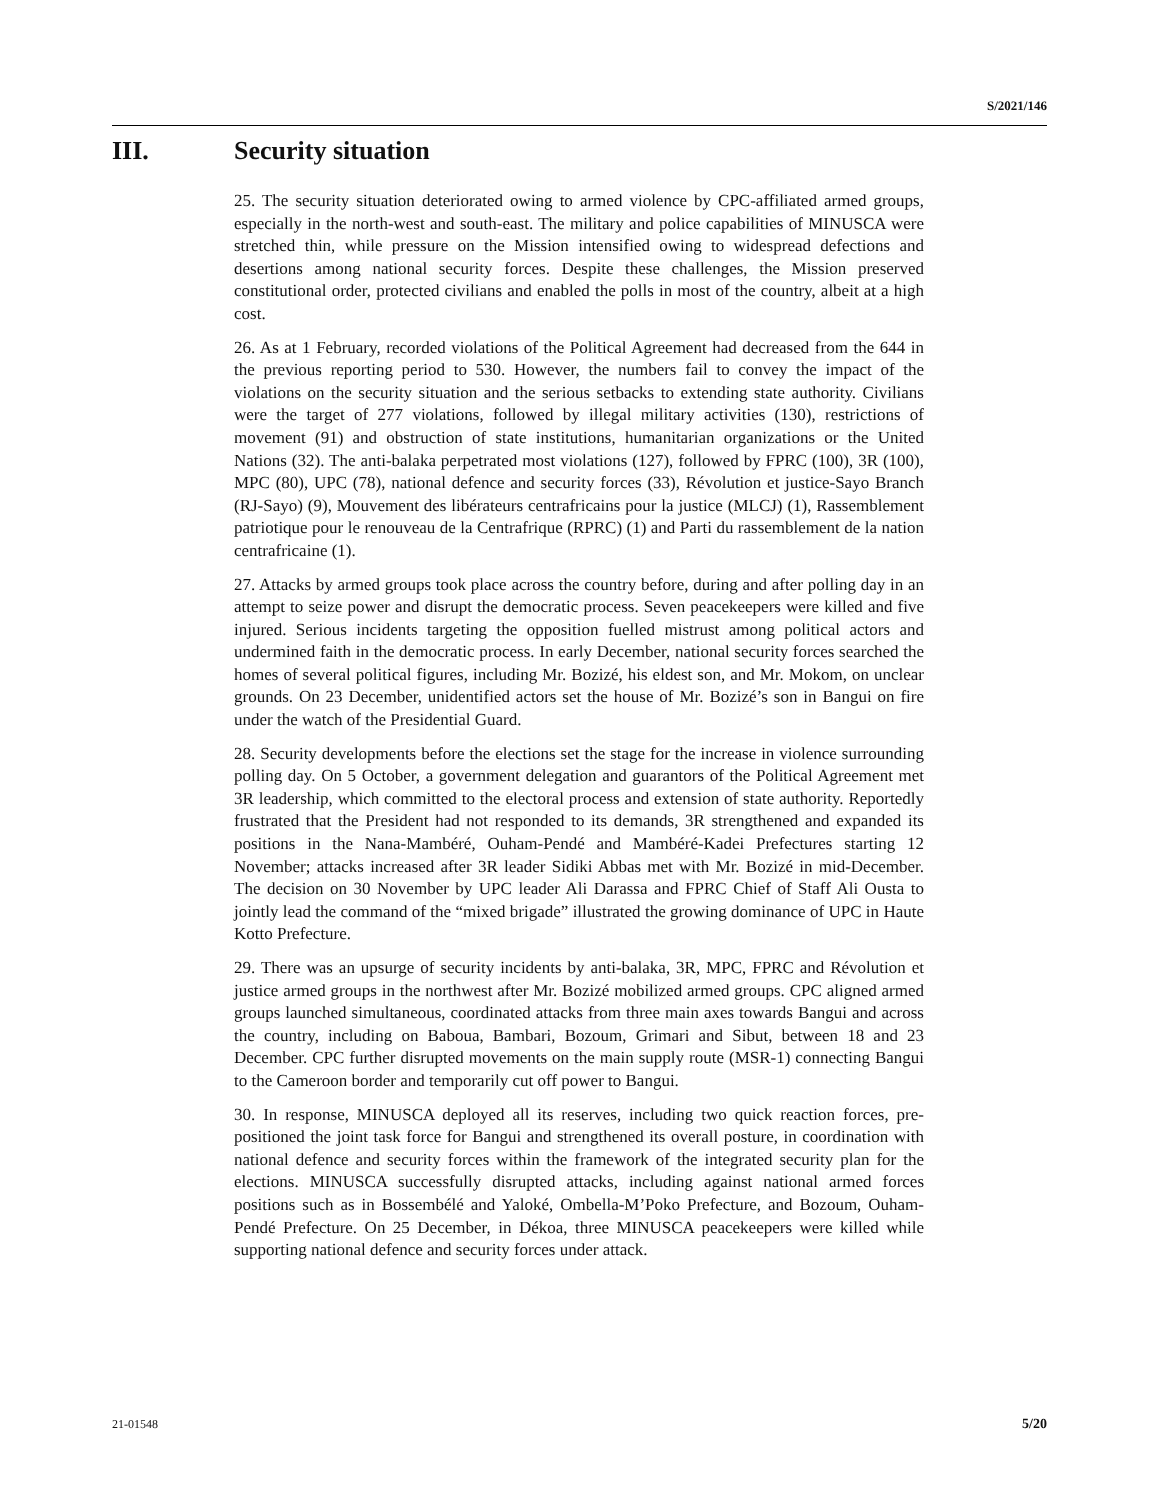S/2021/146
III. Security situation
25. The security situation deteriorated owing to armed violence by CPC-affiliated armed groups, especially in the north-west and south-east. The military and police capabilities of MINUSCA were stretched thin, while pressure on the Mission intensified owing to widespread defections and desertions among national security forces. Despite these challenges, the Mission preserved constitutional order, protected civilians and enabled the polls in most of the country, albeit at a high cost.
26. As at 1 February, recorded violations of the Political Agreement had decreased from the 644 in the previous reporting period to 530. However, the numbers fail to convey the impact of the violations on the security situation and the serious setbacks to extending state authority. Civilians were the target of 277 violations, followed by illegal military activities (130), restrictions of movement (91) and obstruction of state institutions, humanitarian organizations or the United Nations (32). The anti-balaka perpetrated most violations (127), followed by FPRC (100), 3R (100), MPC (80), UPC (78), national defence and security forces (33), Révolution et justice-Sayo Branch (RJ-Sayo) (9), Mouvement des libérateurs centrafricains pour la justice (MLCJ) (1), Rassemblement patriotique pour le renouveau de la Centrafrique (RPRC) (1) and Parti du rassemblement de la nation centrafricaine (1).
27. Attacks by armed groups took place across the country before, during and after polling day in an attempt to seize power and disrupt the democratic process. Seven peacekeepers were killed and five injured. Serious incidents targeting the opposition fuelled mistrust among political actors and undermined faith in the democratic process. In early December, national security forces searched the homes of several political figures, including Mr. Bozizé, his eldest son, and Mr. Mokom, on unclear grounds. On 23 December, unidentified actors set the house of Mr. Bozizé’s son in Bangui on fire under the watch of the Presidential Guard.
28. Security developments before the elections set the stage for the increase in violence surrounding polling day. On 5 October, a government delegation and guarantors of the Political Agreement met 3R leadership, which committed to the electoral process and extension of state authority. Reportedly frustrated that the President had not responded to its demands, 3R strengthened and expanded its positions in the Nana-Mambéré, Ouham-Pendé and Mambéré-Kadei Prefectures starting 12 November; attacks increased after 3R leader Sidiki Abbas met with Mr. Bozizé in mid-December. The decision on 30 November by UPC leader Ali Darassa and FPRC Chief of Staff Ali Ousta to jointly lead the command of the “mixed brigade” illustrated the growing dominance of UPC in Haute Kotto Prefecture.
29. There was an upsurge of security incidents by anti-balaka, 3R, MPC, FPRC and Révolution et justice armed groups in the northwest after Mr. Bozizé mobilized armed groups. CPC aligned armed groups launched simultaneous, coordinated attacks from three main axes towards Bangui and across the country, including on Baboua, Bambari, Bozoum, Grimari and Sibut, between 18 and 23 December. CPC further disrupted movements on the main supply route (MSR-1) connecting Bangui to the Cameroon border and temporarily cut off power to Bangui.
30. In response, MINUSCA deployed all its reserves, including two quick reaction forces, pre-positioned the joint task force for Bangui and strengthened its overall posture, in coordination with national defence and security forces within the framework of the integrated security plan for the elections. MINUSCA successfully disrupted attacks, including against national armed forces positions such as in Bossembélé and Yaloké, Ombella-M’Poko Prefecture, and Bozoum, Ouham-Pendé Prefecture. On 25 December, in Dékoa, three MINUSCA peacekeepers were killed while supporting national defence and security forces under attack.
21-01548 5/20